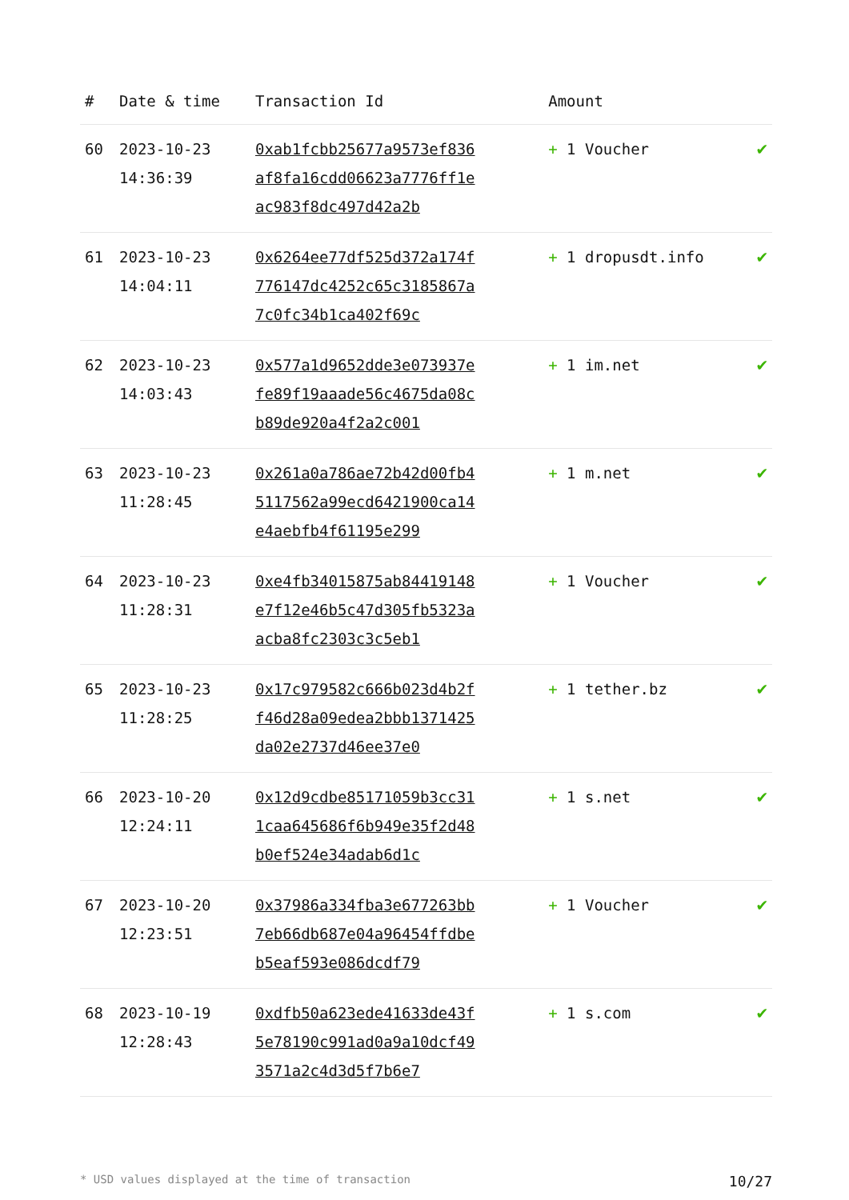| # | Date & time | Transaction Id | Amount | |
| --- | --- | --- | --- | --- |
| 60 | 2023-10-23 14:36:39 | 0xab1fcbb25677a9573ef836af8fa16cdd06623a7776ff1eac983f8dc497d42a2b | + 1 Voucher | ✔ |
| 61 | 2023-10-23 14:04:11 | 0x6264ee77df525d372a174f776147dc4252c65c3185867a7c0fc34b1ca402f69c | + 1 dropusdt.info | ✔ |
| 62 | 2023-10-23 14:03:43 | 0x577a1d9652dde3e073937efe89f19aaade56c4675da08cb89de920a4f2a2c001 | + 1 im.net | ✔ |
| 63 | 2023-10-23 11:28:45 | 0x261a0a786ae72b42d00fb45117562a99ecd6421900ca14e4aebfb4f61195e299 | + 1 m.net | ✔ |
| 64 | 2023-10-23 11:28:31 | 0xe4fb34015875ab84419148e7f12e46b5c47d305fb5323aacba8fc2303c3c5eb1 | + 1 Voucher | ✔ |
| 65 | 2023-10-23 11:28:25 | 0x17c979582c666b023d4b2ff46d28a09edea2bbb1371425da02e2737d46ee37e0 | + 1 tether.bz | ✔ |
| 66 | 2023-10-20 12:24:11 | 0x12d9cdbe85171059b3cc311caa645686f6b949e35f2d48b0ef524e34adab6d1c | + 1 s.net | ✔ |
| 67 | 2023-10-20 12:23:51 | 0x37986a334fba3e677263bb7eb66db687e04a96454ffdbeb5eaf593e086dcdf79 | + 1 Voucher | ✔ |
| 68 | 2023-10-19 12:28:43 | 0xdfb50a623ede41633de43f5e78190c991ad0a9a10dcf493571a2c4d3d5f7b6e7 | + 1 s.com | ✔ |
* USD values displayed at the time of transaction 10/27